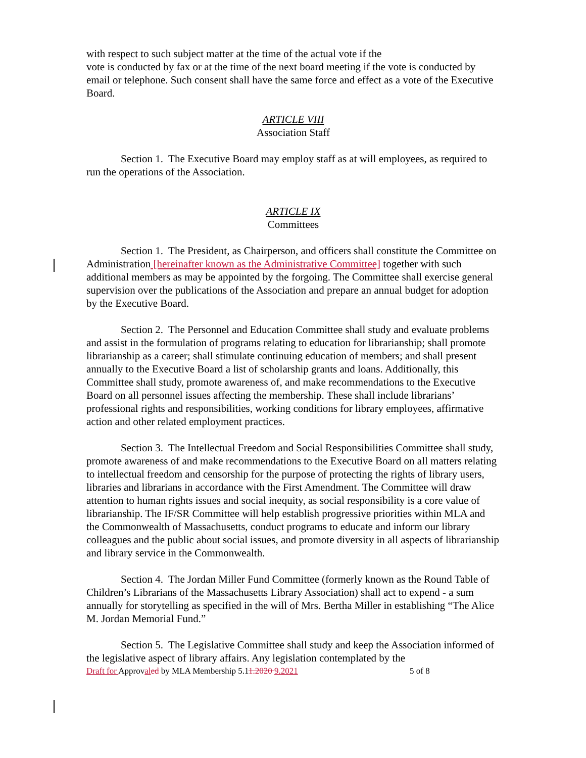with respect to such subject matter at the time of the actual vote if the
vote is conducted by fax or at the time of the next board meeting if the vote is conducted by email or telephone. Such consent shall have the same force and effect as a vote of the Executive Board.
ARTICLE VIII
Association Staff
Section 1. The Executive Board may employ staff as at will employees, as required to run the operations of the Association.
ARTICLE IX
Committees
Section 1. The President, as Chairperson, and officers shall constitute the Committee on Administration [hereinafter known as the Administrative Committee] together with such additional members as may be appointed by the forgoing. The Committee shall exercise general supervision over the publications of the Association and prepare an annual budget for adoption by the Executive Board.
Section 2. The Personnel and Education Committee shall study and evaluate problems and assist in the formulation of programs relating to education for librarianship; shall promote librarianship as a career; shall stimulate continuing education of members; and shall present annually to the Executive Board a list of scholarship grants and loans. Additionally, this Committee shall study, promote awareness of, and make recommendations to the Executive Board on all personnel issues affecting the membership. These shall include librarians’ professional rights and responsibilities, working conditions for library employees, affirmative action and other related employment practices.
Section 3. The Intellectual Freedom and Social Responsibilities Committee shall study, promote awareness of and make recommendations to the Executive Board on all matters relating to intellectual freedom and censorship for the purpose of protecting the rights of library users, libraries and librarians in accordance with the First Amendment. The Committee will draw attention to human rights issues and social inequity, as social responsibility is a core value of librarianship. The IF/SR Committee will help establish progressive priorities within MLA and the Commonwealth of Massachusetts, conduct programs to educate and inform our library colleagues and the public about social issues, and promote diversity in all aspects of librarianship and library service in the Commonwealth.
Section 4. The Jordan Miller Fund Committee (formerly known as the Round Table of Children’s Librarians of the Massachusetts Library Association) shall act to expend - a sum annually for storytelling as specified in the will of Mrs. Bertha Miller in establishing “The Alice M. Jordan Memorial Fund.”
Section 5. The Legislative Committee shall study and keep the Association informed of the legislative aspect of library affairs. Any legislation contemplated by the
Draft for Approval ed by MLA Membership 5.11.2020 9.2021 5 of 8